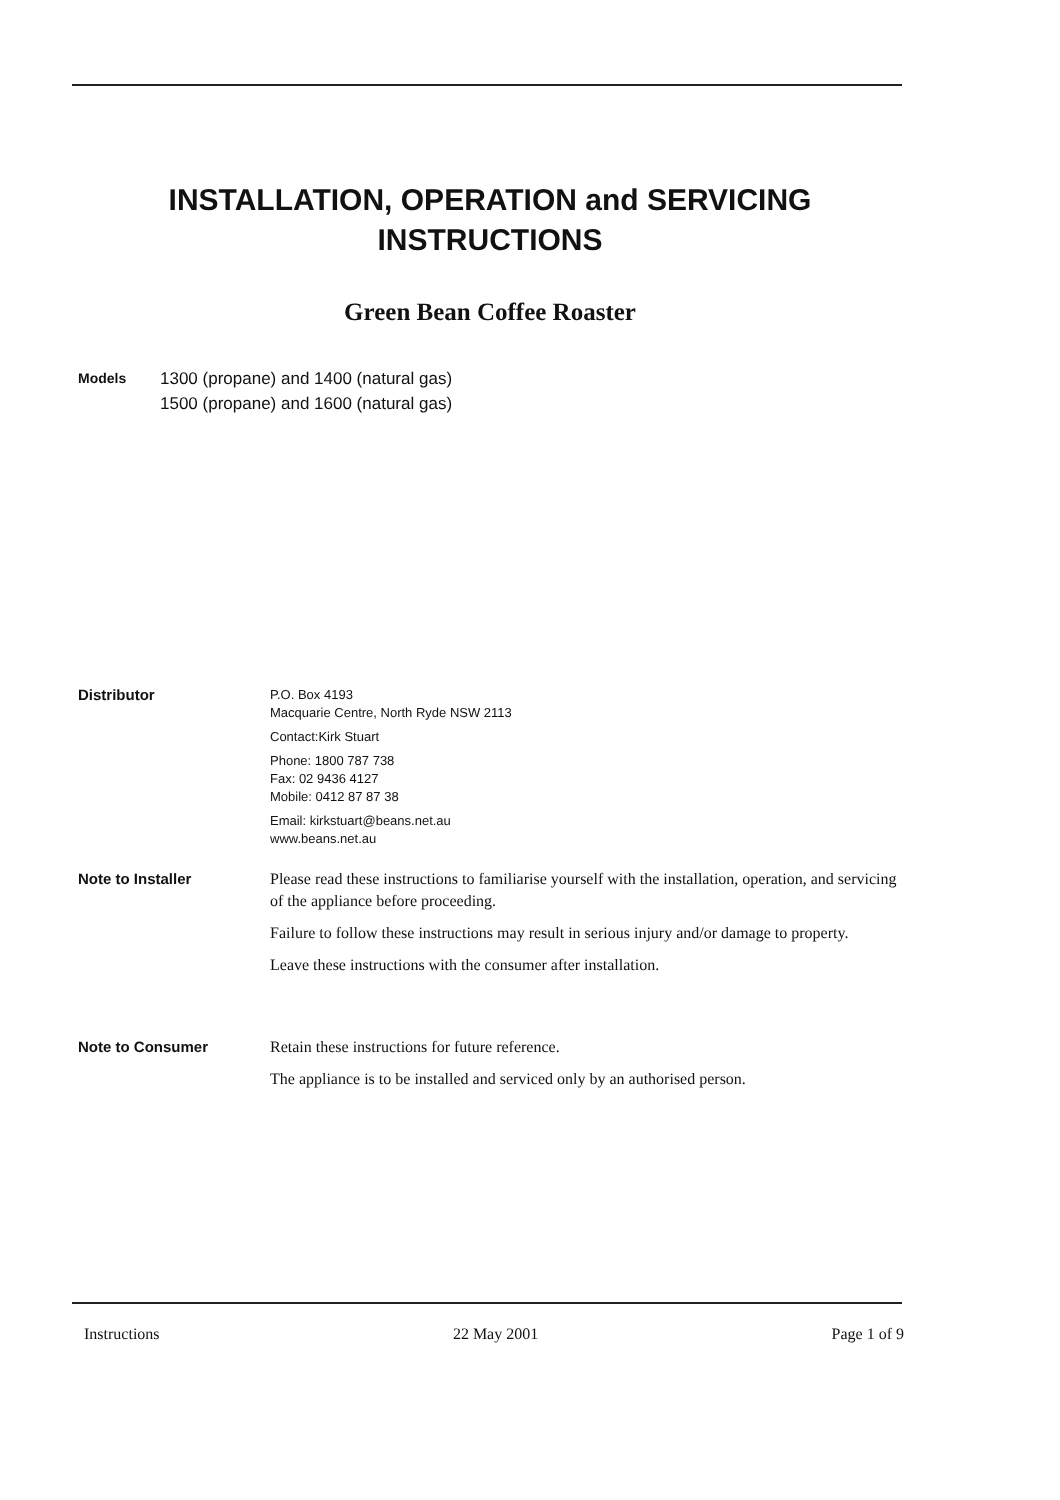INSTALLATION, OPERATION and SERVICING
INSTRUCTIONS
Green Bean Coffee Roaster
Models
1300 (propane) and 1400 (natural gas)
1500 (propane) and 1600 (natural gas)
Distributor
P.O. Box 4193
Macquarie Centre, North Ryde NSW 2113
Contact:Kirk Stuart
Phone: 1800 787 738
Fax: 02 9436 4127
Mobile: 0412 87 87 38
Email: kirkstuart@beans.net.au
www.beans.net.au
Note to Installer Please read these instructions to familiarise yourself with the installation, operation, and servicing of the appliance before proceeding.
Failure to follow these instructions may result in serious injury and/or damage to property.
Leave these instructions with the consumer after installation.
Note to Consumer Retain these instructions for future reference.
The appliance is to be installed and serviced only by an authorised person.
Instructions 22 May 2001 Page 1 of 9